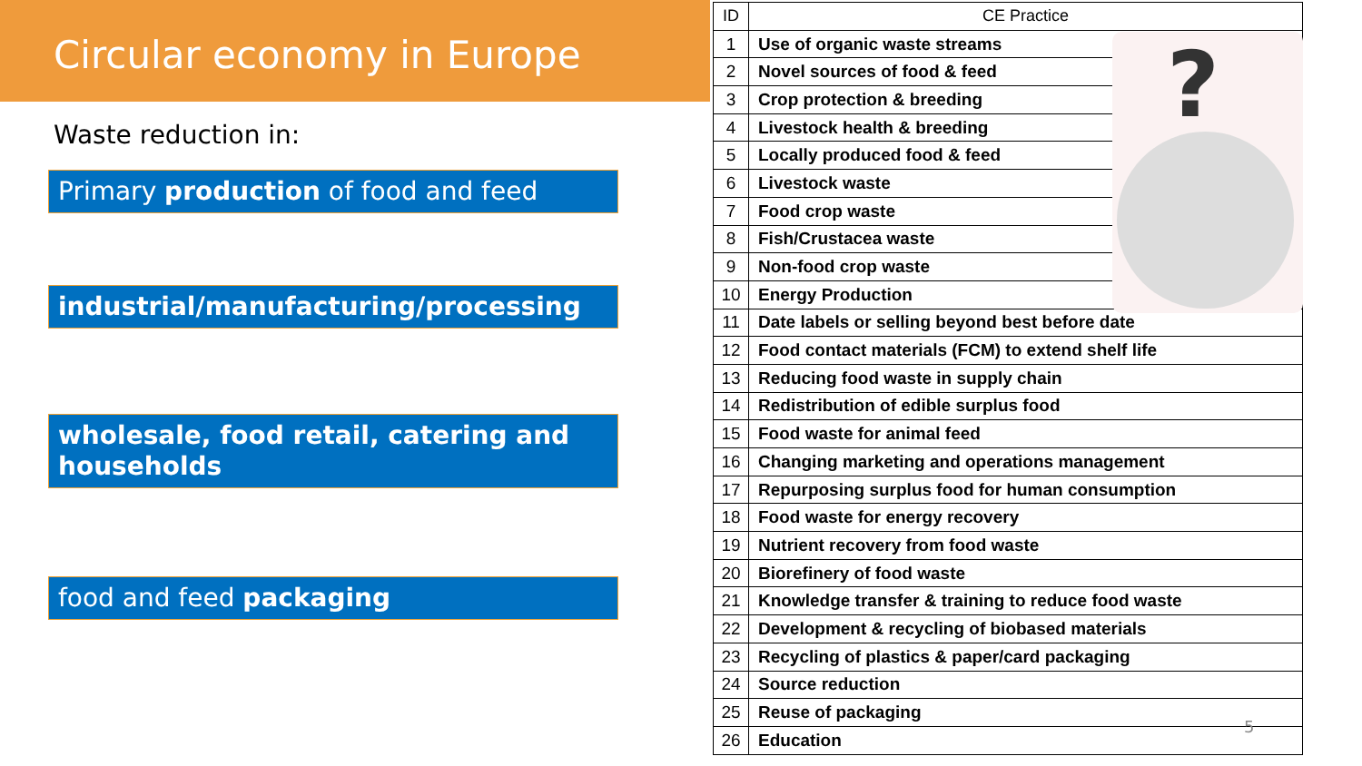Circular economy in Europe
Waste reduction in:
Primary production of food and feed
industrial/manufacturing/processing
wholesale, food retail, catering and households
food and feed packaging
| ID | CE Practice |
| --- | --- |
| 1 | Use of organic waste streams |
| 2 | Novel sources of food & feed |
| 3 | Crop protection & breeding |
| 4 | Livestock health & breeding |
| 5 | Locally produced food & feed |
| 6 | Livestock waste |
| 7 | Food crop waste |
| 8 | Fish/Crustacea waste |
| 9 | Non-food crop waste |
| 10 | Energy Production |
| 11 | Date labels or selling beyond best before date |
| 12 | Food contact materials (FCM) to extend shelf life |
| 13 | Reducing food waste in supply chain |
| 14 | Redistribution of edible surplus food |
| 15 | Food waste for animal feed |
| 16 | Changing marketing and operations management |
| 17 | Repurposing surplus food for human consumption |
| 18 | Food waste for energy recovery |
| 19 | Nutrient recovery from food waste |
| 20 | Biorefinery of food waste |
| 21 | Knowledge transfer & training to reduce food waste |
| 22 | Development & recycling of biobased materials |
| 23 | Recycling of plastics & paper/card packaging |
| 24 | Source reduction |
| 25 | Reuse of packaging |
| 26 | Education |
?
5